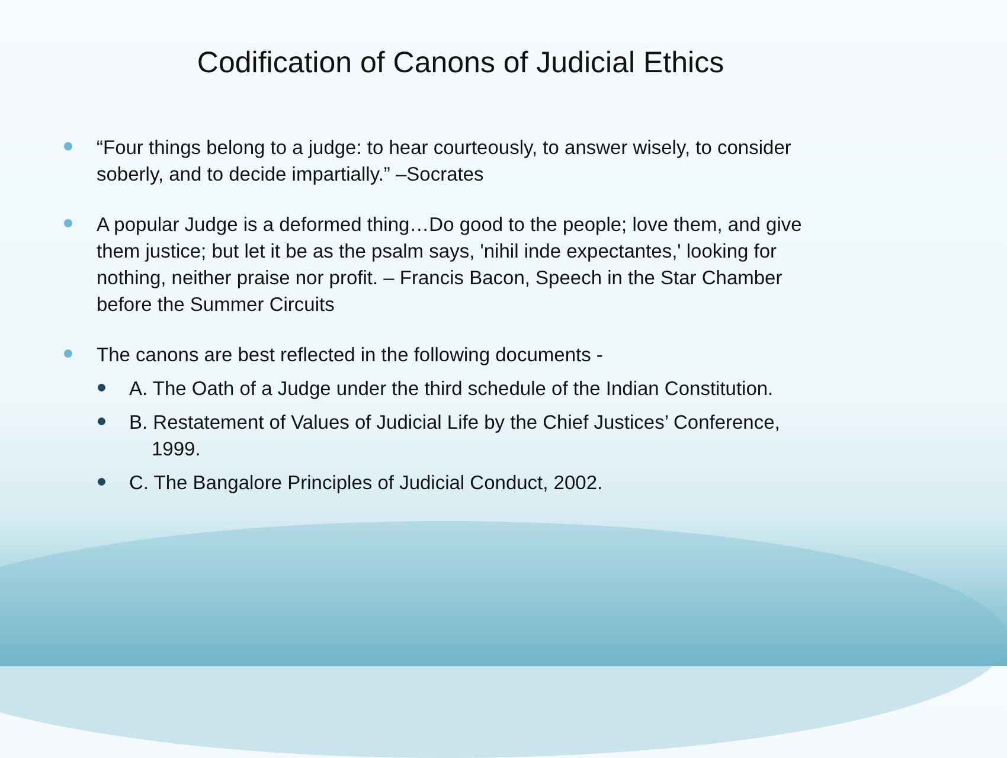Codification of Canons of Judicial Ethics
“Four things belong to a judge: to hear courteously, to answer wisely, to consider soberly, and to decide impartially.” –Socrates
A popular Judge is a deformed thing…Do good to the people; love them, and give them justice; but let it be as the psalm says, 'nihil inde expectantes,' looking for nothing, neither praise nor profit. – Francis Bacon, Speech in the Star Chamber before the Summer Circuits
The canons are best reflected in the following documents -
A. The Oath of a Judge under the third schedule of the Indian Constitution.
B. Restatement of Values of Judicial Life by the Chief Justices’ Conference, 1999.
C. The Bangalore Principles of Judicial Conduct, 2002.